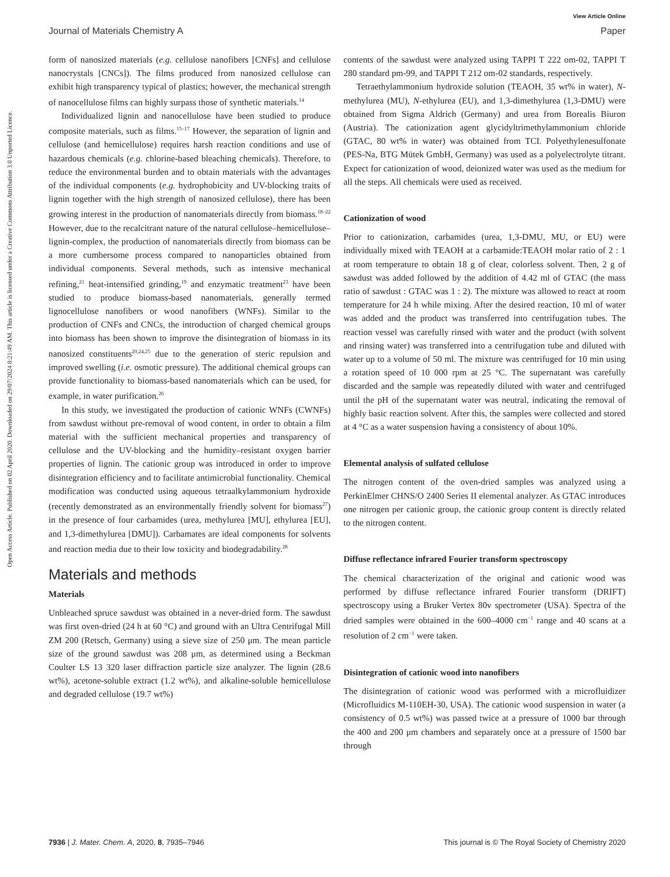View Article Online
Journal of Materials Chemistry A Paper
Open Access Article. Published on 02 April 2020. Downloaded on 29/07/2024 8:21:49 AM. This article is licensed under a Creative Commons Attribution 3.0 Unported Licence.
form of nanosized materials (e.g. cellulose nanofibers [CNFs] and cellulose nanocrystals [CNCs]). The films produced from nanosized cellulose can exhibit high transparency typical of plastics; however, the mechanical strength of nanocellulose films can highly surpass those of synthetic materials.<sup>14</sup>
Individualized lignin and nanocellulose have been studied to produce composite materials, such as films.<sup>15–17</sup> However, the separation of lignin and cellulose (and hemicellulose) requires harsh reaction conditions and use of hazardous chemicals (e.g. chlorine-based bleaching chemicals). Therefore, to reduce the environmental burden and to obtain materials with the advantages of the individual components (e.g. hydrophobicity and UV-blocking traits of lignin together with the high strength of nanosized cellulose), there has been growing interest in the production of nanomaterials directly from biomass.<sup>18–22</sup> However, due to the recalcitrant nature of the natural cellulose–hemicellulose–lignin-complex, the production of nanomaterials directly from biomass can be a more cumbersome process compared to nanoparticles obtained from individual components. Several methods, such as intensive mechanical refining,<sup>21</sup> heat-intensified grinding,<sup>19</sup> and enzymatic treatment<sup>23</sup> have been studied to produce biomass-based nanomaterials, generally termed lignocellulose nanofibers or wood nanofibers (WNFs). Similar to the production of CNFs and CNCs, the introduction of charged chemical groups into biomass has been shown to improve the disintegration of biomass in its nanosized constituents<sup>20,24,25</sup> due to the generation of steric repulsion and improved swelling (i.e. osmotic pressure). The additional chemical groups can provide functionality to biomass-based nanomaterials which can be used, for example, in water purification.<sup>26</sup>
In this study, we investigated the production of cationic WNFs (CWNFs) from sawdust without pre-removal of wood content, in order to obtain a film material with the sufficient mechanical properties and transparency of cellulose and the UV-blocking and the humidity–resistant oxygen barrier properties of lignin. The cationic group was introduced in order to improve disintegration efficiency and to facilitate antimicrobial functionality. Chemical modification was conducted using aqueous tetraalkylammonium hydroxide (recently demonstrated as an environmentally friendly solvent for biomass<sup>27</sup>) in the presence of four carbamides (urea, methylurea [MU], ethylurea [EU], and 1,3-dimethylurea [DMU]). Carbamates are ideal components for solvents and reaction media due to their low toxicity and biodegradability.<sup>28</sup>
Materials and methods
Materials
Unbleached spruce sawdust was obtained in a never-dried form. The sawdust was first oven-dried (24 h at 60 °C) and ground with an Ultra Centrifugal Mill ZM 200 (Retsch, Germany) using a sieve size of 250 μm. The mean particle size of the ground sawdust was 208 μm, as determined using a Beckman Coulter LS 13 320 laser diffraction particle size analyzer. The lignin (28.6 wt%), acetone-soluble extract (1.2 wt%), and alkaline-soluble hemicellulose and degraded cellulose (19.7 wt%)
contents of the sawdust were analyzed using TAPPI T 222 om-02, TAPPI T 280 standard pm-99, and TAPPI T 212 om-02 standards, respectively.
Tetraethylammonium hydroxide solution (TEAOH, 35 wt% in water), N-methylurea (MU), N-ethylurea (EU), and 1,3-dimethylurea (1,3-DMU) were obtained from Sigma Aldrich (Germany) and urea from Borealis Biuron (Austria). The cationization agent glycidyltrimethylammonium chloride (GTAC, 80 wt% in water) was obtained from TCI. Polyethylenesulfonate (PES-Na, BTG Mütek GmbH, Germany) was used as a polyelectrolyte titrant. Expect for cationization of wood, deionized water was used as the medium for all the steps. All chemicals were used as received.
Cationization of wood
Prior to cationization, carbamides (urea, 1,3-DMU, MU, or EU) were individually mixed with TEAOH at a carbamide:TEAOH molar ratio of 2 : 1 at room temperature to obtain 18 g of clear, colorless solvent. Then, 2 g of sawdust was added followed by the addition of 4.42 ml of GTAC (the mass ratio of sawdust : GTAC was 1 : 2). The mixture was allowed to react at room temperature for 24 h while mixing. After the desired reaction, 10 ml of water was added and the product was transferred into centrifugation tubes. The reaction vessel was carefully rinsed with water and the product (with solvent and rinsing water) was transferred into a centrifugation tube and diluted with water up to a volume of 50 ml. The mixture was centrifuged for 10 min using a rotation speed of 10 000 rpm at 25 °C. The supernatant was carefully discarded and the sample was repeatedly diluted with water and centrifuged until the pH of the supernatant water was neutral, indicating the removal of highly basic reaction solvent. After this, the samples were collected and stored at 4 °C as a water suspension having a consistency of about 10%.
Elemental analysis of sulfated cellulose
The nitrogen content of the oven-dried samples was analyzed using a PerkinElmer CHNS/O 2400 Series II elemental analyzer. As GTAC introduces one nitrogen per cationic group, the cationic group content is directly related to the nitrogen content.
Diffuse reflectance infrared Fourier transform spectroscopy
The chemical characterization of the original and cationic wood was performed by diffuse reflectance infrared Fourier transform (DRIFT) spectroscopy using a Bruker Vertex 80v spectrometer (USA). Spectra of the dried samples were obtained in the 600–4000 cm<sup>−1</sup> range and 40 scans at a resolution of 2 cm<sup>−1</sup> were taken.
Disintegration of cationic wood into nanofibers
The disintegration of cationic wood was performed with a microfluidizer (Microfluidics M-110EH-30, USA). The cationic wood suspension in water (a consistency of 0.5 wt%) was passed twice at a pressure of 1000 bar through the 400 and 200 μm chambers and separately once at a pressure of 1500 bar through
7936 | J. Mater. Chem. A, 2020, 8, 7935–7946 This journal is © The Royal Society of Chemistry 2020